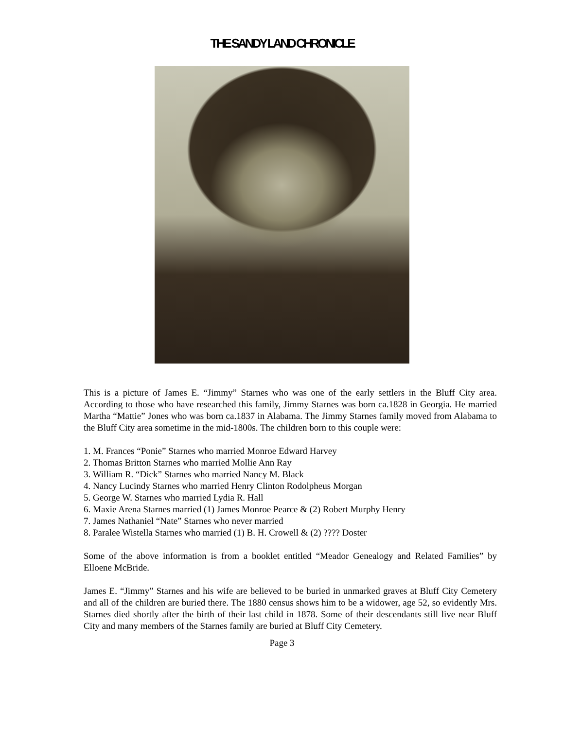THE SANDY LAND CHRONICLE
This is a picture of James E. “Jimmy” Starnes who was one of the early settlers in the Bluff City area. According to those who have researched this family, Jimmy Starnes was born ca.1828 in Georgia. He married Martha “Mattie” Jones who was born ca.1837 in Alabama. The Jimmy Starnes family moved from Alabama to the Bluff City area sometime in the mid-1800s. The children born to this couple were:
1. M. Frances “Ponie” Starnes who married Monroe Edward Harvey
2. Thomas Britton Starnes who married Mollie Ann Ray
3. William R. “Dick” Starnes who married Nancy M. Black
4. Nancy Lucindy Starnes who married Henry Clinton Rodolpheus Morgan
5. George W. Starnes who married Lydia R. Hall
6. Maxie Arena Starnes married (1) James Monroe Pearce & (2) Robert Murphy Henry
7. James Nathaniel “Nate” Starnes who never married
8. Paralee Wistella Starnes who married (1) B. H. Crowell & (2) ???? Doster
Some of the above information is from a booklet entitled “Meador Genealogy and Related Families” by Elloene McBride.
James E. “Jimmy” Starnes and his wife are believed to be buried in unmarked graves at Bluff City Cemetery and all of the children are buried there. The 1880 census shows him to be a widower, age 52, so evidently Mrs. Starnes died shortly after the birth of their last child in 1878. Some of their descendants still live near Bluff City and many members of the Starnes family are buried at Bluff City Cemetery.
Page 3